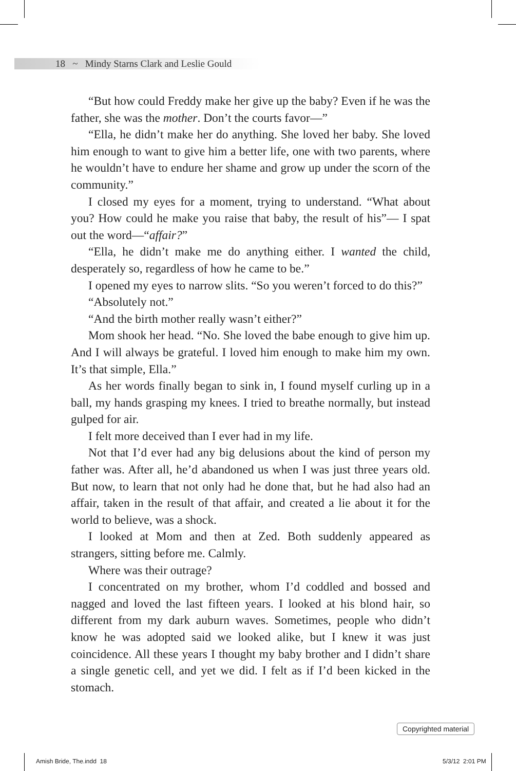18 ~ Mindy Starns Clark and Leslie Gould
“But how could Freddy make her give up the baby? Even if he was the father, she was the mother. Don’t the courts favor—”
“Ella, he didn’t make her do anything. She loved her baby. She loved him enough to want to give him a better life, one with two parents, where he wouldn’t have to endure her shame and grow up under the scorn of the community.”
I closed my eyes for a moment, trying to understand. “What about you? How could he make you raise that baby, the result of his”— I spat out the word—“affair?”
“Ella, he didn’t make me do anything either. I wanted the child, desperately so, regardless of how he came to be.”
I opened my eyes to narrow slits. “So you weren’t forced to do this?”
“Absolutely not.”
“And the birth mother really wasn’t either?”
Mom shook her head. “No. She loved the babe enough to give him up. And I will always be grateful. I loved him enough to make him my own. It’s that simple, Ella.”
As her words finally began to sink in, I found myself curling up in a ball, my hands grasping my knees. I tried to breathe normally, but instead gulped for air.
I felt more deceived than I ever had in my life.
Not that I’d ever had any big delusions about the kind of person my father was. After all, he’d abandoned us when I was just three years old. But now, to learn that not only had he done that, but he had also had an affair, taken in the result of that affair, and created a lie about it for the world to believe, was a shock.
I looked at Mom and then at Zed. Both suddenly appeared as strangers, sitting before me. Calmly.
Where was their outrage?
I concentrated on my brother, whom I’d coddled and bossed and nagged and loved the last fifteen years. I looked at his blond hair, so different from my dark auburn waves. Sometimes, people who didn’t know he was adopted said we looked alike, but I knew it was just coincidence. All these years I thought my baby brother and I didn’t share a single genetic cell, and yet we did. I felt as if I’d been kicked in the stomach.
Copyrighted material
Amish Bride, The.indd 18 5/3/12 2:01 PM